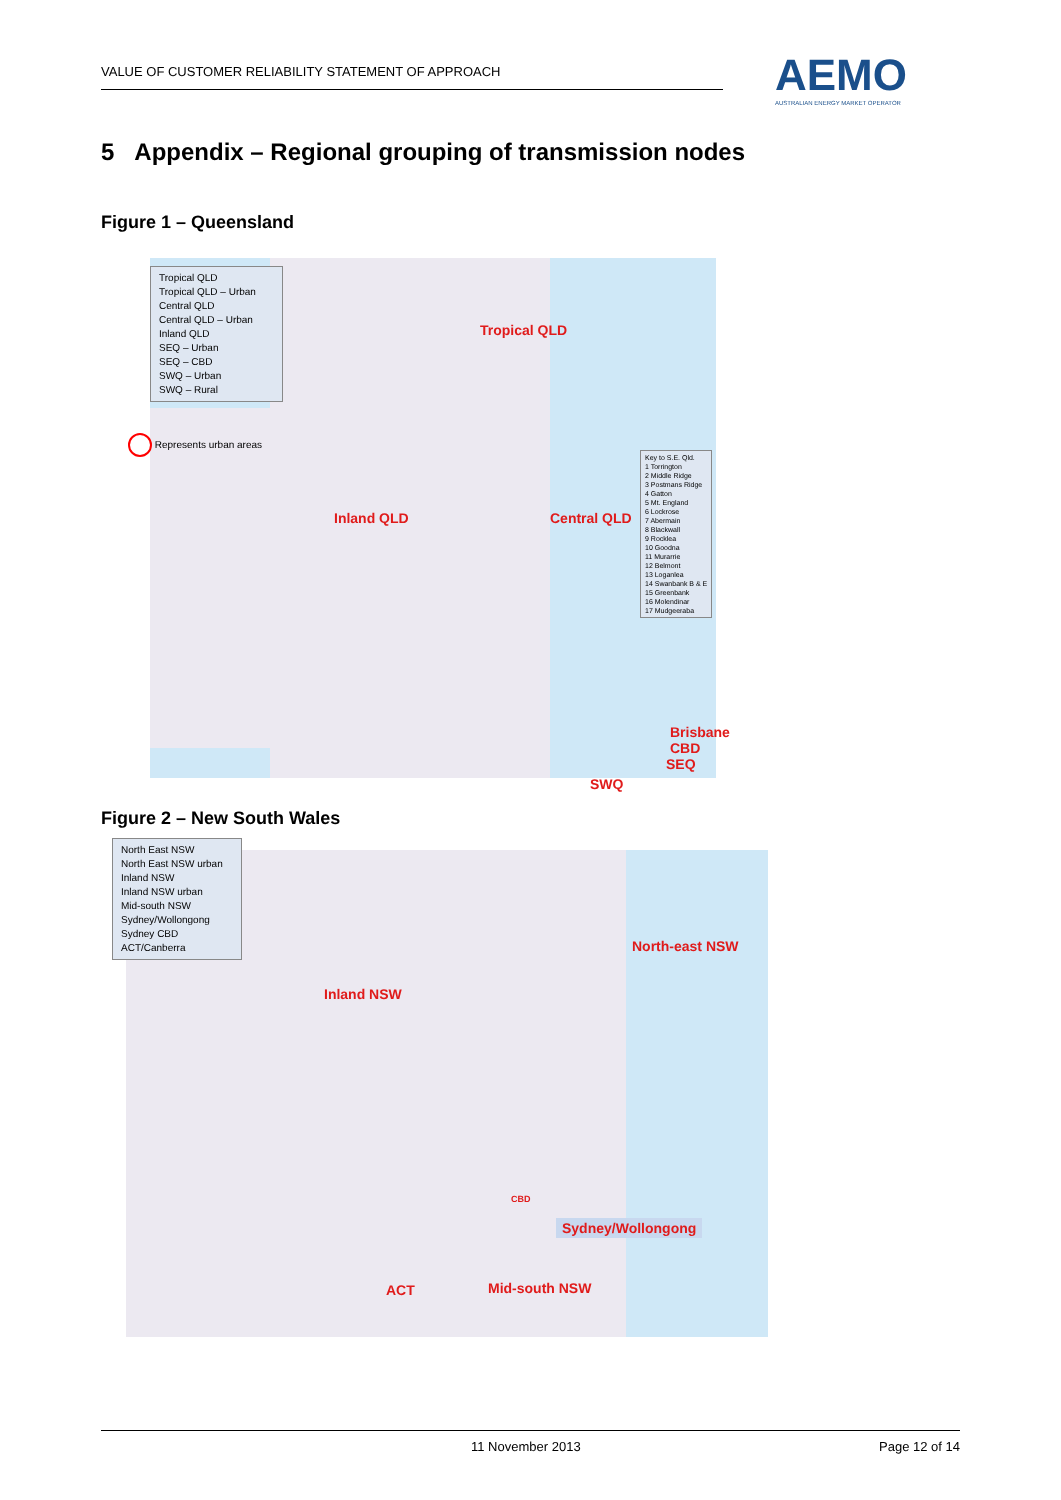VALUE OF CUSTOMER RELIABILITY STATEMENT OF APPROACH
AEMO
AUSTRALIAN ENERGY MARKET OPERATOR
5 Appendix – Regional grouping of transmission nodes
Figure 1 – Queensland
Tropical QLD
Tropical QLD – Urban
Central QLD
Central QLD – Urban
Inland QLD
SEQ – Urban
SEQ – CBD
SWQ – Urban
SWQ – Rural
Represents urban areas
Tropical QLD
Inland QLD Central QLD
Brisbane CBD
SEQ
SWQ
Key to S.E. Qld.
1 Torrington
2 Middle Ridge
3 Postmans Ridge
4 Gatton
5 Mt. England
6 Lockrose
7 Abermain
8 Blackwall
9 Rocklea
10 Goodna
11 Murarrie
12 Belmont
13 Loganlea
14 Swanbank B & E
15 Greenbank
16 Molendinar
17 Mudgeeraba
Figure 2 – New South Wales
North East NSW
North East NSW urban
Inland NSW
Inland NSW urban
Mid-south NSW
Sydney/Wollongong
Sydney CBD
ACT/Canberra
Inland NSW
North-east NSW
Sydney/Wollongong
Mid-south NSW
ACT
CBD
11 November 2013 Page 12 of 14